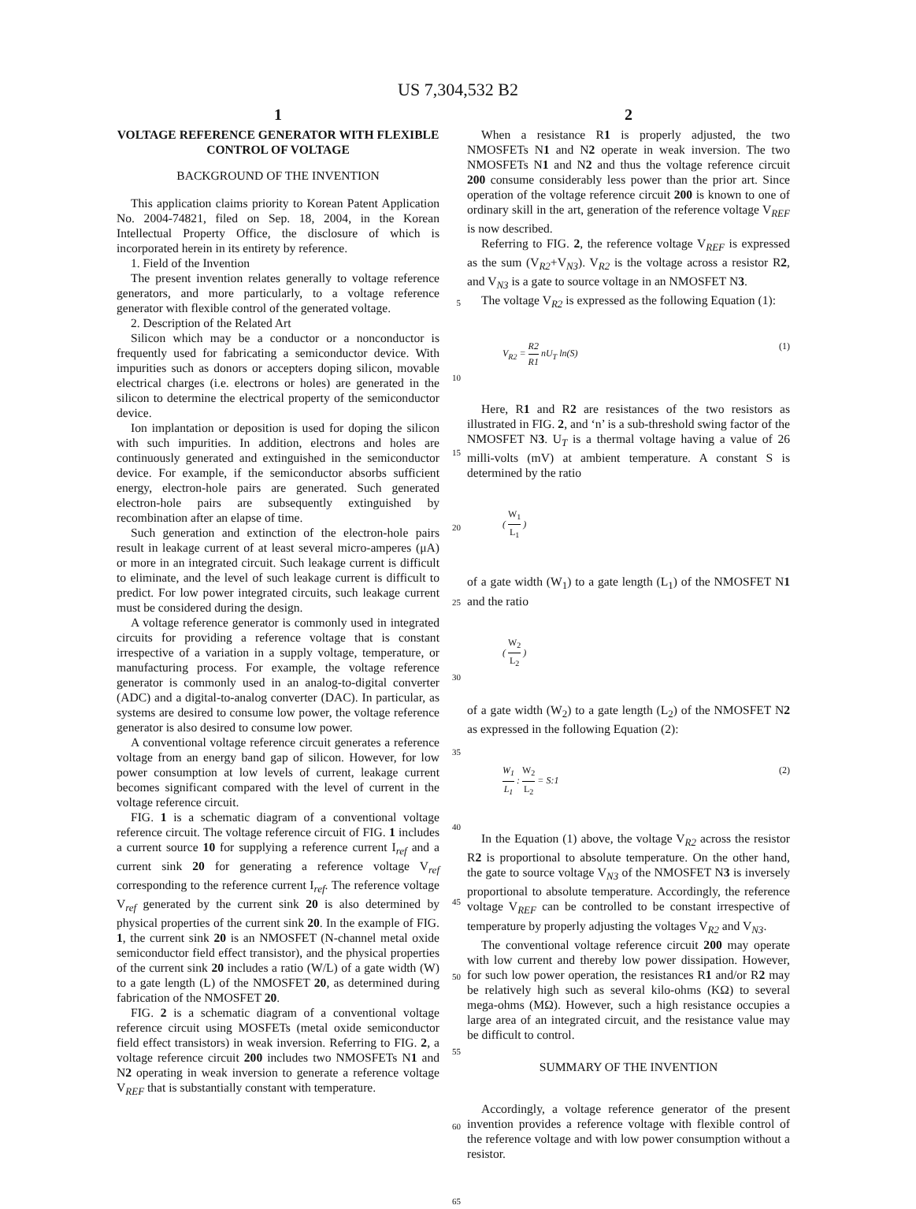US 7,304,532 B2
1
VOLTAGE REFERENCE GENERATOR WITH FLEXIBLE CONTROL OF VOLTAGE
BACKGROUND OF THE INVENTION
This application claims priority to Korean Patent Application No. 2004-74821, filed on Sep. 18, 2004, in the Korean Intellectual Property Office, the disclosure of which is incorporated herein in its entirety by reference.
1. Field of the Invention
The present invention relates generally to voltage reference generators, and more particularly, to a voltage reference generator with flexible control of the generated voltage.
2. Description of the Related Art
Silicon which may be a conductor or a nonconductor is frequently used for fabricating a semiconductor device. With impurities such as donors or accepters doping silicon, movable electrical charges (i.e. electrons or holes) are generated in the silicon to determine the electrical property of the semiconductor device.
Ion implantation or deposition is used for doping the silicon with such impurities. In addition, electrons and holes are continuously generated and extinguished in the semiconductor device. For example, if the semiconductor absorbs sufficient energy, electron-hole pairs are generated. Such generated electron-hole pairs are subsequently extinguished by recombination after an elapse of time.
Such generation and extinction of the electron-hole pairs result in leakage current of at least several micro-amperes (μA) or more in an integrated circuit. Such leakage current is difficult to eliminate, and the level of such leakage current is difficult to predict. For low power integrated circuits, such leakage current must be considered during the design.
A voltage reference generator is commonly used in integrated circuits for providing a reference voltage that is constant irrespective of a variation in a supply voltage, temperature, or manufacturing process. For example, the voltage reference generator is commonly used in an analog-to-digital converter (ADC) and a digital-to-analog converter (DAC). In particular, as systems are desired to consume low power, the voltage reference generator is also desired to consume low power.
A conventional voltage reference circuit generates a reference voltage from an energy band gap of silicon. However, for low power consumption at low levels of current, leakage current becomes significant compared with the level of current in the voltage reference circuit.
FIG. 1 is a schematic diagram of a conventional voltage reference circuit. The voltage reference circuit of FIG. 1 includes a current source 10 for supplying a reference current I<sub>ref</sub> and a current sink 20 for generating a reference voltage V<sub>ref</sub> corresponding to the reference current I<sub>ref</sub>. The reference voltage V<sub>ref</sub> generated by the current sink 20 is also determined by physical properties of the current sink 20. In the example of FIG. 1, the current sink 20 is an NMOSFET (N-channel metal oxide semiconductor field effect transistor), and the physical properties of the current sink 20 includes a ratio (W/L) of a gate width (W) to a gate length (L) of the NMOSFET 20, as determined during fabrication of the NMOSFET 20.
FIG. 2 is a schematic diagram of a conventional voltage reference circuit using MOSFETs (metal oxide semiconductor field effect transistors) in weak inversion. Referring to FIG. 2, a voltage reference circuit 200 includes two NMOSFETs N1 and N2 operating in weak inversion to generate a reference voltage V<sub>REF</sub> that is substantially constant with temperature.
5
10
15
20
25
30
35
40
45
50
55
60
65
2
When a resistance R1 is properly adjusted, the two NMOSFETs N1 and N2 operate in weak inversion. The two NMOSFETs N1 and N2 and thus the voltage reference circuit 200 consume considerably less power than the prior art. Since operation of the voltage reference circuit 200 is known to one of ordinary skill in the art, generation of the reference voltage V<sub>REF</sub> is now described.
Referring to FIG. 2, the reference voltage V<sub>REF</sub> is expressed as the sum (V<sub>R2</sub>+V<sub>N3</sub>). V<sub>R2</sub> is the voltage across a resistor R2, and V<sub>N3</sub> is a gate to source voltage in an NMOSFET N3.
The voltage V<sub>R2</sub> is expressed as the following Equation (1):
V<sub>R2</sub> = R2 R1 nU<sub>T</sub> ln(S) (1)
Here, R1 and R2 are resistances of the two resistors as illustrated in FIG. 2, and ‘n’ is a sub-threshold swing factor of the NMOSFET N3. U<sub>T</sub> is a thermal voltage having a value of 26 milli-volts (mV) at ambient temperature. A constant S is determined by the ratio
( W<sub>1</sub> L<sub>1</sub> )
of a gate width (W<sub>1</sub>) to a gate length (L<sub>1</sub>) of the NMOSFET N1 and the ratio
( W<sub>2</sub> L<sub>2</sub> )
of a gate width (W<sub>2</sub>) to a gate length (L<sub>2</sub>) of the NMOSFET N2 as expressed in the following Equation (2):
W<sub>1</sub> L<sub>1</sub> : W<sub>2</sub> L<sub>2</sub> = S:1 (2)
In the Equation (1) above, the voltage V<sub>R2</sub> across the resistor R2 is proportional to absolute temperature. On the other hand, the gate to source voltage V<sub>N3</sub> of the NMOSFET N3 is inversely proportional to absolute temperature. Accordingly, the reference voltage V<sub>REF</sub> can be controlled to be constant irrespective of temperature by properly adjusting the voltages V<sub>R2</sub> and V<sub>N3</sub>.
The conventional voltage reference circuit 200 may operate with low current and thereby low power dissipation. However, for such low power operation, the resistances R1 and/or R2 may be relatively high such as several kilo-ohms (KΩ) to several mega-ohms (MΩ). However, such a high resistance occupies a large area of an integrated circuit, and the resistance value may be difficult to control.
SUMMARY OF THE INVENTION
Accordingly, a voltage reference generator of the present invention provides a reference voltage with flexible control of the reference voltage and with low power consumption without a resistor.